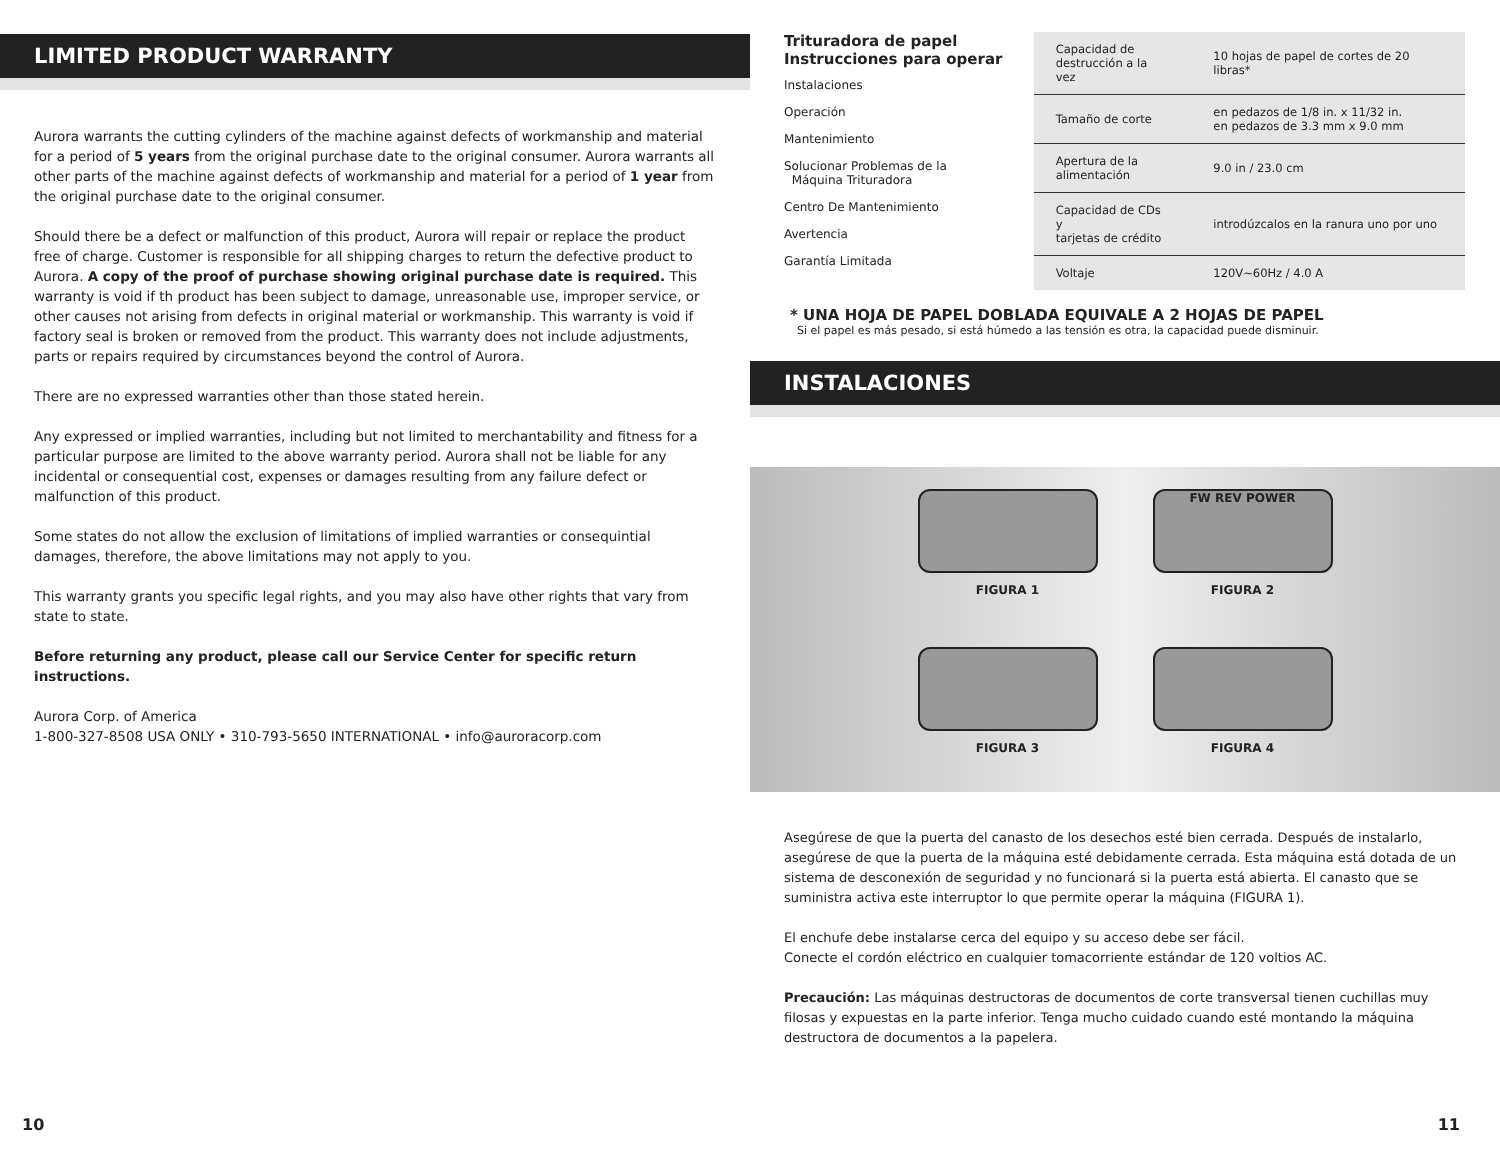LIMITED PRODUCT WARRANTY
Aurora warrants the cutting cylinders of the machine against defects of workmanship and material for a period of 5 years from the original purchase date to the original consumer. Aurora warrants all other parts of the machine against defects of workmanship and material for a period of 1 year from the original purchase date to the original consumer.
Should there be a defect or malfunction of this product, Aurora will repair or replace the product free of charge. Customer is responsible for all shipping charges to return the defective product to Aurora. A copy of the proof of purchase showing original purchase date is required. This warranty is void if th product has been subject to damage, unreasonable use, improper service, or other causes not arising from defects in original material or workmanship. This warranty is void if factory seal is broken or removed from the product. This warranty does not include adjustments, parts or repairs required by circumstances beyond the control of Aurora.
There are no expressed warranties other than those stated herein.
Any expressed or implied warranties, including but not limited to merchantability and fitness for a particular purpose are limited to the above warranty period. Aurora shall not be liable for any incidental or consequential cost, expenses or damages resulting from any failure defect or malfunction of this product.
Some states do not allow the exclusion of limitations of implied warranties or consequintial damages, therefore, the above limitations may not apply to you.
This warranty grants you specific legal rights, and you may also have other rights that vary from state to state.
Before returning any product, please call our Service Center for specific return instructions.
Aurora Corp. of America
1-800-327-8508 USA ONLY • 310-793-5650 INTERNATIONAL • info@auroracorp.com
10
Trituradora de papel
Instrucciones para operar
Instalaciones
Operación
Mantenimiento
Solucionar Problemas de la
Máquina Trituradora
Centro De Mantenimiento
Avertencia
Garantía Limitada
| Capacidad de destrucción a la vez | 10 hojas de papel de cortes de 20 libras* |
| Tamaño de corte | en pedazos de 1/8 in. x 11/32 in. en pedazos de 3.3 mm x 9.0 mm |
| Apertura de la alimentación | 9.0 in / 23.0 cm |
| Capacidad de CDs y tarjetas de crédito | introdúzcalos en la ranura uno por uno |
| Voltaje | 120V~60Hz / 4.0 A |
* UNA HOJA DE PAPEL DOBLADA EQUIVALE A 2 HOJAS DE PAPEL
Si el papel es más pesado, si está húmedo a las tensión es otra, la capacidad puede disminuir.
INSTALACIONES
FIGURA 1
FW REV POWER
FIGURA 2
FIGURA 3
FIGURA 4
Asegúrese de que la puerta del canasto de los desechos esté bien cerrada. Después de instalarlo, asegúrese de que la puerta de la máquina esté debidamente cerrada. Esta máquina está dotada de un sistema de desconexión de seguridad y no funcionará si la puerta está abierta. El canasto que se suministra activa este interruptor lo que permite operar la máquina (FIGURA 1).
El enchufe debe instalarse cerca del equipo y su acceso debe ser fácil.
Conecte el cordón eléctrico en cualquier tomacorriente estándar de 120 voltios AC.
Precaución: Las máquinas destructoras de documentos de corte transversal tienen cuchillas muy filosas y expuestas en la parte inferior. Tenga mucho cuidado cuando esté montando la máquina destructora de documentos a la papelera.
11